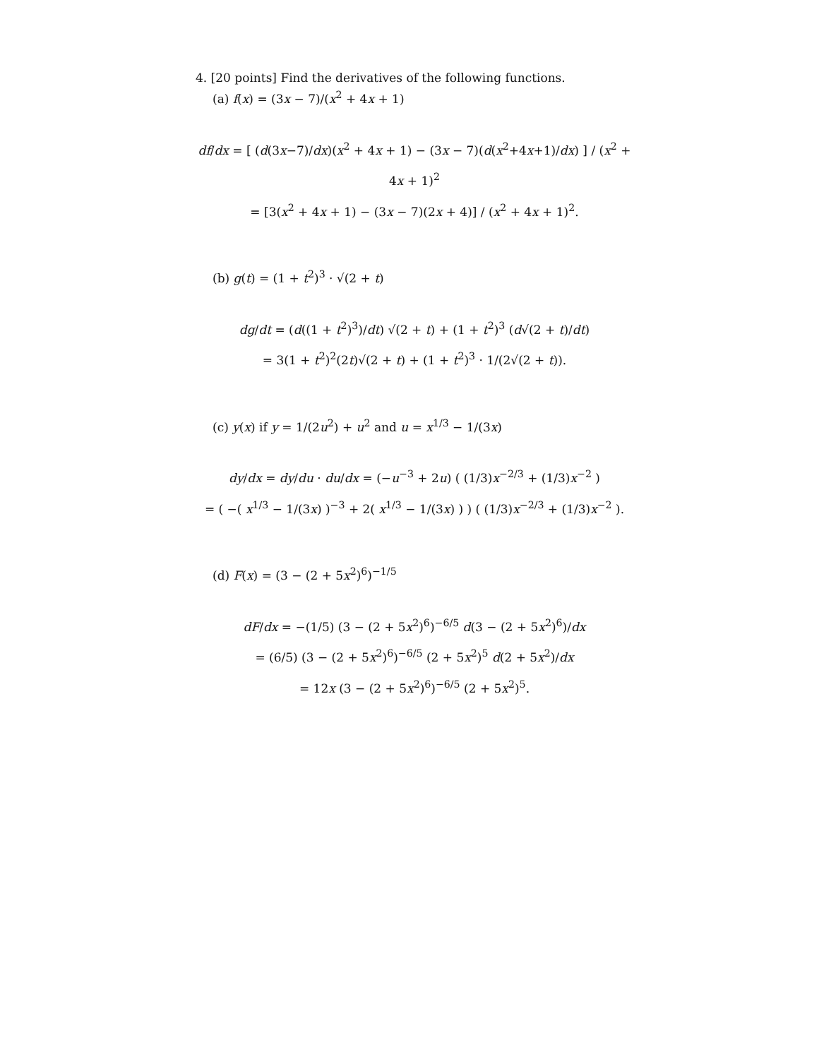4. [20 points] Find the derivatives of the following functions.
(a) f(x) = (3x − 7)/(x<sup>2</sup> + 4x + 1)
df/dx = [ (d(3x−7)/dx)(x<sup>2</sup> + 4x + 1) − (3x − 7)(d(x<sup>2</sup>+4x+1)/dx) ] / (x<sup>2</sup> + 4x + 1)<sup>2</sup>
= [3(x<sup>2</sup> + 4x + 1) − (3x − 7)(2x + 4)] / (x<sup>2</sup> + 4x + 1)<sup>2</sup>.
(b) g(t) = (1 + t<sup>2</sup>)<sup>3</sup> · √(2 + t)
dg/dt = (d((1 + t<sup>2</sup>)<sup>3</sup>)/dt) √(2 + t) + (1 + t<sup>2</sup>)<sup>3</sup> (d√(2 + t)/dt)
= 3(1 + t<sup>2</sup>)<sup>2</sup>(2t)√(2 + t) + (1 + t<sup>2</sup>)<sup>3</sup> · 1/(2√(2 + t)).
(c) y(x) if y = 1/(2u<sup>2</sup>) + u<sup>2</sup> and u = x<sup>1/3</sup> − 1/(3x)
dy/dx = dy/du · du/dx = (−u<sup>−3</sup> + 2u) ( (1/3)x<sup>−2/3</sup> + (1/3)x<sup>−2</sup> )
= ( −( x<sup>1/3</sup> − 1/(3x) )<sup>−3</sup> + 2( x<sup>1/3</sup> − 1/(3x) ) ) ( (1/3)x<sup>−2/3</sup> + (1/3)x<sup>−2</sup> ).
(d) F(x) = (3 − (2 + 5x<sup>2</sup>)<sup>6</sup>)<sup>−1/5</sup>
dF/dx = −(1/5) (3 − (2 + 5x<sup>2</sup>)<sup>6</sup>)<sup>−6/5</sup> d(3 − (2 + 5x<sup>2</sup>)<sup>6</sup>)/dx
= (6/5) (3 − (2 + 5x<sup>2</sup>)<sup>6</sup>)<sup>−6/5</sup> (2 + 5x<sup>2</sup>)<sup>5</sup> d(2 + 5x<sup>2</sup>)/dx
= 12x (3 − (2 + 5x<sup>2</sup>)<sup>6</sup>)<sup>−6/5</sup> (2 + 5x<sup>2</sup>)<sup>5</sup>.